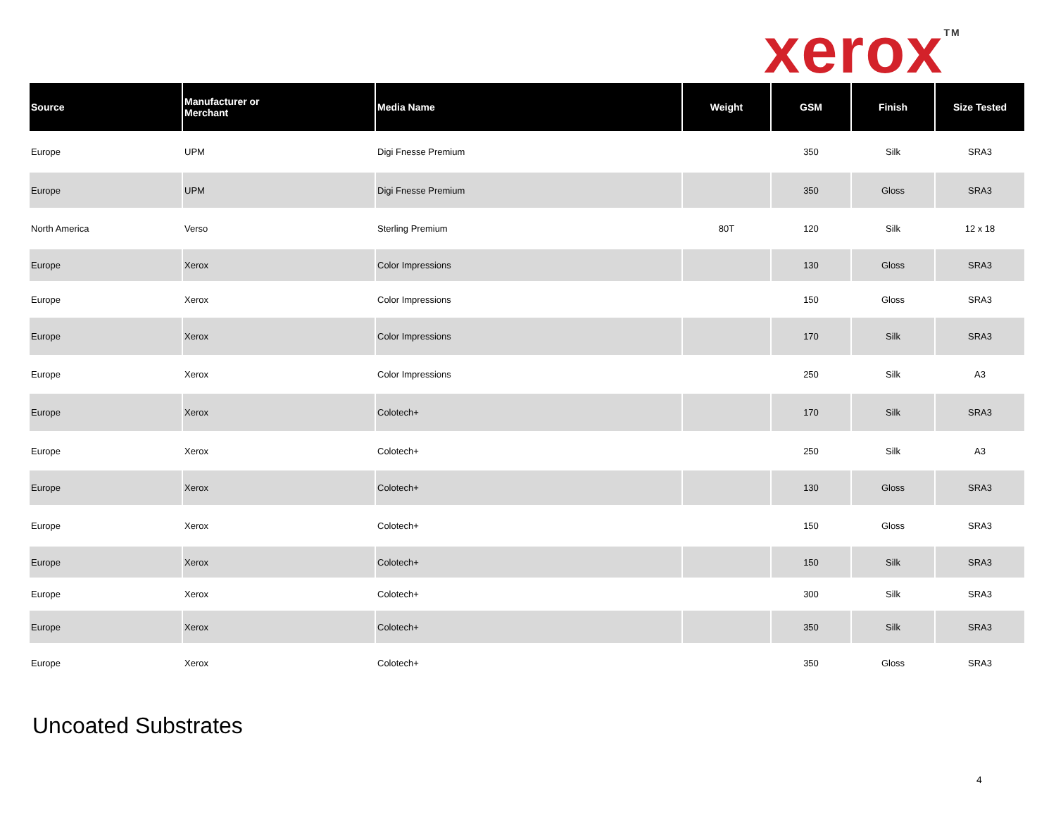xerox<sup>TM</sup>
| Source | Manufacturer or Merchant | Media Name | Weight | GSM | Finish | Size Tested |
| --- | --- | --- | --- | --- | --- | --- |
| Europe | UPM | Digi Fnesse Premium | | 350 | Silk | SRA3 |
| Europe | UPM | Digi Fnesse Premium | | 350 | Gloss | SRA3 |
| North America | Verso | Sterling Premium | 80T | 120 | Silk | 12 x 18 |
| Europe | Xerox | Color Impressions | | 130 | Gloss | SRA3 |
| Europe | Xerox | Color Impressions | | 150 | Gloss | SRA3 |
| Europe | Xerox | Color Impressions | | 170 | Silk | SRA3 |
| Europe | Xerox | Color Impressions | | 250 | Silk | A3 |
| Europe | Xerox | Colotech+ | | 170 | Silk | SRA3 |
| Europe | Xerox | Colotech+ | | 250 | Silk | A3 |
| Europe | Xerox | Colotech+ | | 130 | Gloss | SRA3 |
| Europe | Xerox | Colotech+ | | 150 | Gloss | SRA3 |
| Europe | Xerox | Colotech+ | | 150 | Silk | SRA3 |
| Europe | Xerox | Colotech+ | | 300 | Silk | SRA3 |
| Europe | Xerox | Colotech+ | | 350 | Silk | SRA3 |
| Europe | Xerox | Colotech+ | | 350 | Gloss | SRA3 |
Uncoated Substrates
4